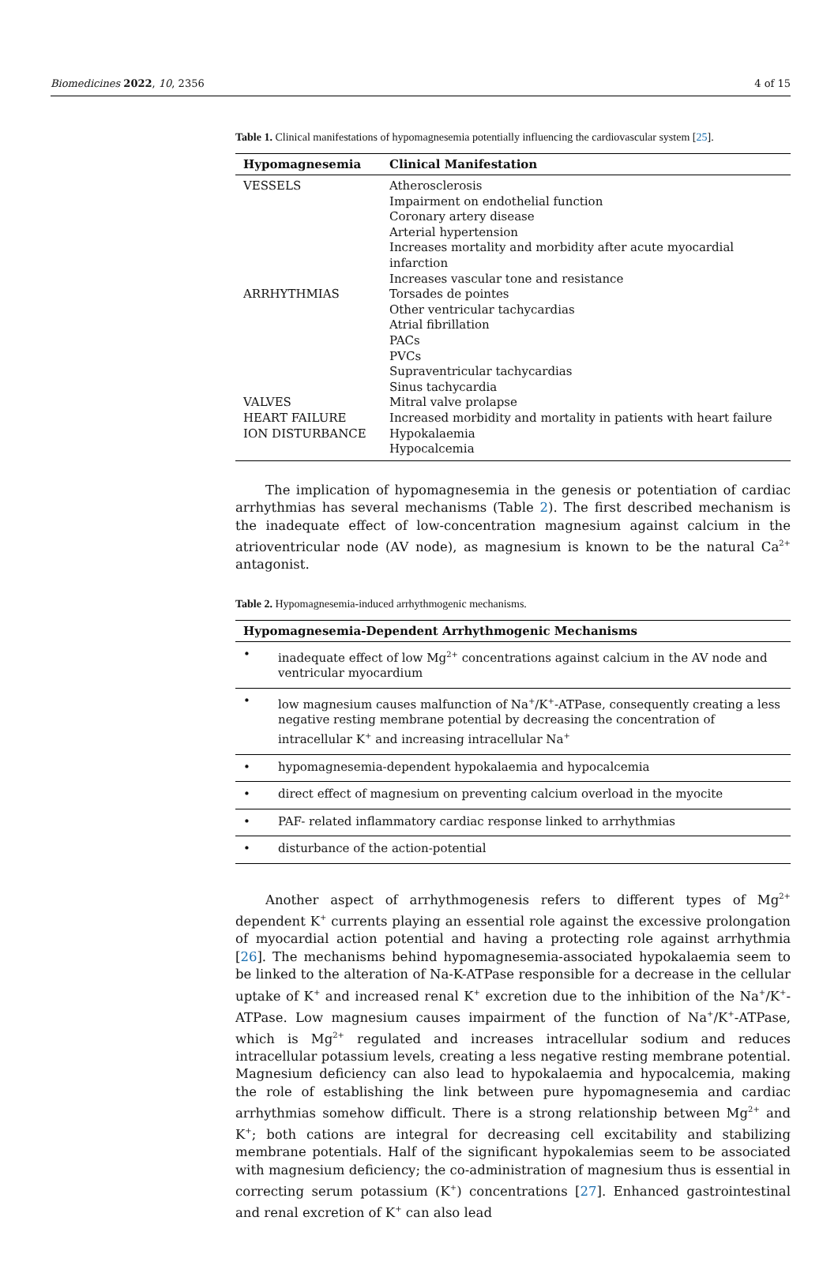Biomedicines 2022, 10, 2356 4 of 15
Table 1. Clinical manifestations of hypomagnesemia potentially influencing the cardiovascular system [25].
| Hypomagnesemia | Clinical Manifestation |
| --- | --- |
| VESSELS | Atherosclerosis Impairment on endothelial function Coronary artery disease Arterial hypertension Increases mortality and morbidity after acute myocardial infarction Increases vascular tone and resistance |
| ARRHYTHMIAS | Torsades de pointes Other ventricular tachycardias Atrial fibrillation PACs PVCs Supraventricular tachycardias Sinus tachycardia |
| VALVES | Mitral valve prolapse |
| HEART FAILURE | Increased morbidity and mortality in patients with heart failure |
| ION DISTURBANCE | Hypokalaemia Hypocalcemia |
The implication of hypomagnesemia in the genesis or potentiation of cardiac arrhythmias has several mechanisms (Table 2). The first described mechanism is the inadequate effect of low-concentration magnesium against calcium in the atrioventricular node (AV node), as magnesium is known to be the natural Ca<sup>2+</sup> antagonist.
Table 2. Hypomagnesemia-induced arrhythmogenic mechanisms.
| Hypomagnesemia-Dependent Arrhythmogenic Mechanisms | |
| --- | --- |
| • | inadequate effect of low Mg<sup>2+</sup> concentrations against calcium in the AV node and ventricular myocardium |
| • | low magnesium causes malfunction of Na<sup>+</sup>/K<sup>+</sup>-ATPase, consequently creating a less negative resting membrane potential by decreasing the concentration of intracellular K<sup>+</sup> and increasing intracellular Na<sup>+</sup> |
| • | hypomagnesemia-dependent hypokalaemia and hypocalcemia |
| • | direct effect of magnesium on preventing calcium overload in the myocite |
| • | PAF- related inflammatory cardiac response linked to arrhythmias |
| • | disturbance of the action-potential |
Another aspect of arrhythmogenesis refers to different types of Mg<sup>2+</sup> dependent K<sup>+</sup> currents playing an essential role against the excessive prolongation of myocardial action potential and having a protecting role against arrhythmia [26]. The mechanisms behind hypomagnesemia-associated hypokalaemia seem to be linked to the alteration of Na-K-ATPase responsible for a decrease in the cellular uptake of K<sup>+</sup> and increased renal K<sup>+</sup> excretion due to the inhibition of the Na<sup>+</sup>/K<sup>+</sup>-ATPase. Low magnesium causes impairment of the function of Na<sup>+</sup>/K<sup>+</sup>-ATPase, which is Mg<sup>2+</sup> regulated and increases intracellular sodium and reduces intracellular potassium levels, creating a less negative resting membrane potential. Magnesium deficiency can also lead to hypokalaemia and hypocalcemia, making the role of establishing the link between pure hypomagnesemia and cardiac arrhythmias somehow difficult. There is a strong relationship between Mg<sup>2+</sup> and K<sup>+</sup>; both cations are integral for decreasing cell excitability and stabilizing membrane potentials. Half of the significant hypokalemias seem to be associated with magnesium deficiency; the co-administration of magnesium thus is essential in correcting serum potassium (K<sup>+</sup>) concentrations [27]. Enhanced gastrointestinal and renal excretion of K<sup>+</sup> can also lead